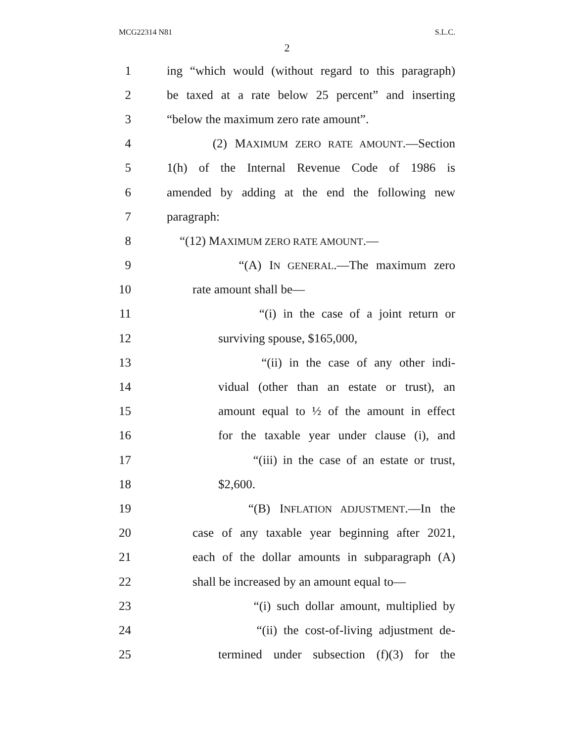MCG22314 N81 S.L.C.
2
1 ing “which would (without regard to this paragraph)
2 be taxed at a rate below 25 percent” and inserting
3 “below the maximum zero rate amount”.
4 (2) MAXIMUM ZERO RATE AMOUNT.—Section
5 1(h) of the Internal Revenue Code of 1986 is
6 amended by adding at the end the following new
7 paragraph:
8 “(12) MAXIMUM ZERO RATE AMOUNT.—
9 “(A) IN GENERAL.—The maximum zero
10 rate amount shall be—
11 “(i) in the case of a joint return or
12 surviving spouse, $165,000,
13 “(ii) in the case of any other indi-
14 vidual (other than an estate or trust), an
15 amount equal to ½ of the amount in effect
16 for the taxable year under clause (i), and
17 “(iii) in the case of an estate or trust,
18 $2,600.
19 “(B) INFLATION ADJUSTMENT.—In the
20 case of any taxable year beginning after 2021,
21 each of the dollar amounts in subparagraph (A)
22 shall be increased by an amount equal to—
23 “(i) such dollar amount, multiplied by
24 “(ii) the cost-of-living adjustment de-
25 termined under subsection (f)(3) for the